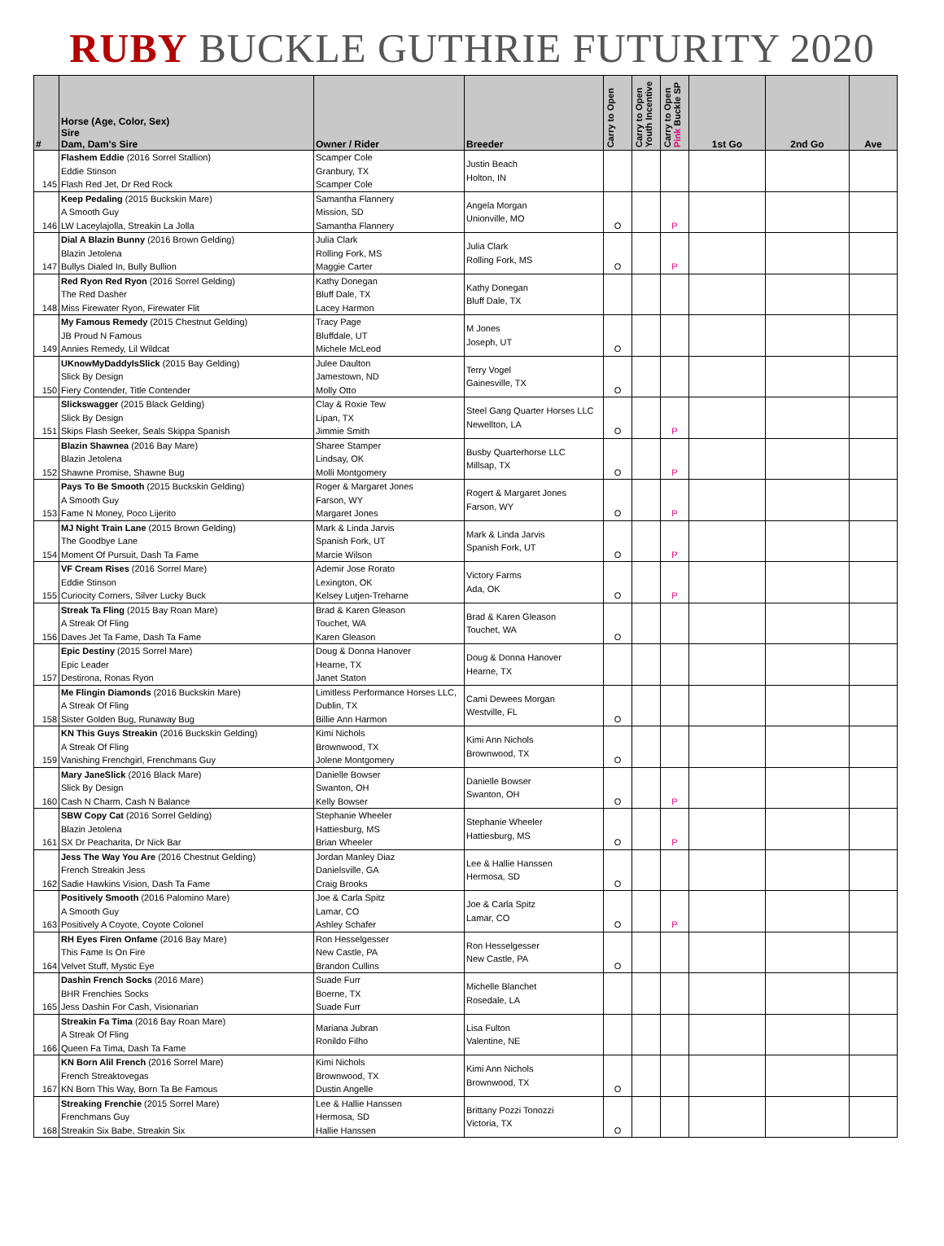RUBY BUCKLE GUTHRIE FUTURITY 2020
| # | Horse (Age, Color, Sex) Sire Dam, Dam's Sire | Owner / Rider | Breeder | Carry to Open | Carry to Open Youth Incentive | Carry to Open Pink Buckle SP | 1st Go | 2nd Go | Ave |
| --- | --- | --- | --- | --- | --- | --- | --- | --- | --- |
| 145 | Flashem Eddie (2016 Sorrel Stallion) Eddie Stinson Flash Red Jet, Dr Red Rock | Scamper Cole Granbury, TX Scamper Cole | Justin Beach Holton, IN | | | | | | |
| 146 | Keep Pedaling (2015 Buckskin Mare) A Smooth Guy LW Laceylajolla, Streakin La Jolla | Samantha Flannery Mission, SD Samantha Flannery | Angela Morgan Unionville, MO | O | | P | | | |
| 147 | Dial A Blazin Bunny (2016 Brown Gelding) Blazin Jetolena Bullys Dialed In, Bully Bullion | Julia Clark Rolling Fork, MS Maggie Carter | Julia Clark Rolling Fork, MS | O | | P | | | |
| 148 | Red Ryon Red Ryon (2016 Sorrel Gelding) The Red Dasher Miss Firewater Ryon, Firewater Flit | Kathy Donegan Bluff Dale, TX Lacey Harmon | Kathy Donegan Bluff Dale, TX | | | | | | |
| 149 | My Famous Remedy (2015 Chestnut Gelding) JB Proud N Famous Annies Remedy, Lil Wildcat | Tracy Page Bluffdale, UT Michele McLeod | M Jones Joseph, UT | O | | | | | |
| 150 | UKnowMyDaddyIsSlick (2015 Bay Gelding) Slick By Design Fiery Contender, Title Contender | Julee Daulton Jamestown, ND Molly Otto | Terry Vogel Gainesville, TX | O | | | | | |
| 151 | Slickswagger (2015 Black Gelding) Slick By Design Skips Flash Seeker, Seals Skippa Spanish | Clay & Roxie Tew Lipan, TX Jimmie Smith | Steel Gang Quarter Horses LLC Newellton, LA | O | | P | | | |
| 152 | Blazin Shawnea (2016 Bay Mare) Blazin Jetolena Shawne Promise, Shawne Bug | Sharee Stamper Lindsay, OK Molli Montgomery | Busby Quarterhorse LLC Millsap, TX | O | | P | | | |
| 153 | Pays To Be Smooth (2015 Buckskin Gelding) A Smooth Guy Fame N Money, Poco Lijerito | Roger & Margaret Jones Farson, WY Margaret Jones | Rogert & Margaret Jones Farson, WY | O | | P | | | |
| 154 | MJ Night Train Lane (2015 Brown Gelding) The Goodbye Lane Moment Of Pursuit, Dash Ta Fame | Mark & Linda Jarvis Spanish Fork, UT Marcie Wilson | Mark & Linda Jarvis Spanish Fork, UT | O | | P | | | |
| 155 | VF Cream Rises (2016 Sorrel Mare) Eddie Stinson Curiocity Corners, Silver Lucky Buck | Ademir Jose Rorato Lexington, OK Kelsey Lutjen-Treharne | Victory Farms Ada, OK | O | | P | | | |
| 156 | Streak Ta Fling (2015 Bay Roan Mare) A Streak Of Fling Daves Jet Ta Fame, Dash Ta Fame | Brad & Karen Gleason Touchet, WA Karen Gleason | Brad & Karen Gleason Touchet, WA | O | | | | | |
| 157 | Epic Destiny (2015 Sorrel Mare) Epic Leader Destirona, Ronas Ryon | Doug & Donna Hanover Hearne, TX Janet Staton | Doug & Donna Hanover Hearne, TX | | | | | | |
| 158 | Me Flingin Diamonds (2016 Buckskin Mare) A Streak Of Fling Sister Golden Bug, Runaway Bug | Limitless Performance Horses LLC, Dublin, TX Billie Ann Harmon | Cami Dewees Morgan Westville, FL | O | | | | | |
| 159 | KN This Guys Streakin (2016 Buckskin Gelding) A Streak Of Fling Vanishing Frenchgirl, Frenchmans Guy | Kimi Nichols Brownwood, TX Jolene Montgomery | Kimi Ann Nichols Brownwood, TX | O | | | | | |
| 160 | Mary JaneSlick (2016 Black Mare) Slick By Design Cash N Charm, Cash N Balance | Danielle Bowser Swanton, OH Kelly Bowser | Danielle Bowser Swanton, OH | O | | P | | | |
| 161 | SBW Copy Cat (2016 Sorrel Gelding) Blazin Jetolena SX Dr Peacharita, Dr Nick Bar | Stephanie Wheeler Hattiesburg, MS Brian Wheeler | Stephanie Wheeler Hattiesburg, MS | O | | P | | | |
| 162 | Jess The Way You Are (2016 Chestnut Gelding) French Streakin Jess Sadie Hawkins Vision, Dash Ta Fame | Jordan Manley Diaz Danielsville, GA Craig Brooks | Lee & Hallie Hanssen Hermosa, SD | O | | | | | |
| 163 | Positively Smooth (2016 Palomino Mare) A Smooth Guy Positively A Coyote, Coyote Colonel | Joe & Carla Spitz Lamar, CO Ashley Schafer | Joe & Carla Spitz Lamar, CO | O | | P | | | |
| 164 | RH Eyes Firen Onfame (2016 Bay Mare) This Fame Is On Fire Velvet Stuff, Mystic Eye | Ron Hesselgesser New Castle, PA Brandon Cullins | Ron Hesselgesser New Castle, PA | O | | | | | |
| 165 | Dashin French Socks (2016 Mare) BHR Frenchies Socks Jess Dashin For Cash, Visionarian | Suade Furr Boerne, TX Suade Furr | Michelle Blanchet Rosedale, LA | | | | | | |
| 166 | Streakin Fa Tima (2016 Bay Roan Mare) A Streak Of Fling Queen Fa Tima, Dash Ta Fame | Mariana Jubran Ronildo Filho | Lisa Fulton Valentine, NE | | | | | | |
| 167 | KN Born Alil French (2016 Sorrel Mare) French Streaktovegas KN Born This Way, Born Ta Be Famous | Kimi Nichols Brownwood, TX Dustin Angelle | Kimi Ann Nichols Brownwood, TX | O | | | | | |
| 168 | Streaking Frenchie (2015 Sorrel Mare) Frenchmans Guy Streakin Six Babe, Streakin Six | Lee & Hallie Hanssen Hermosa, SD Hallie Hanssen | Brittany Pozzi Tonozzi Victoria, TX | O | | | | | |